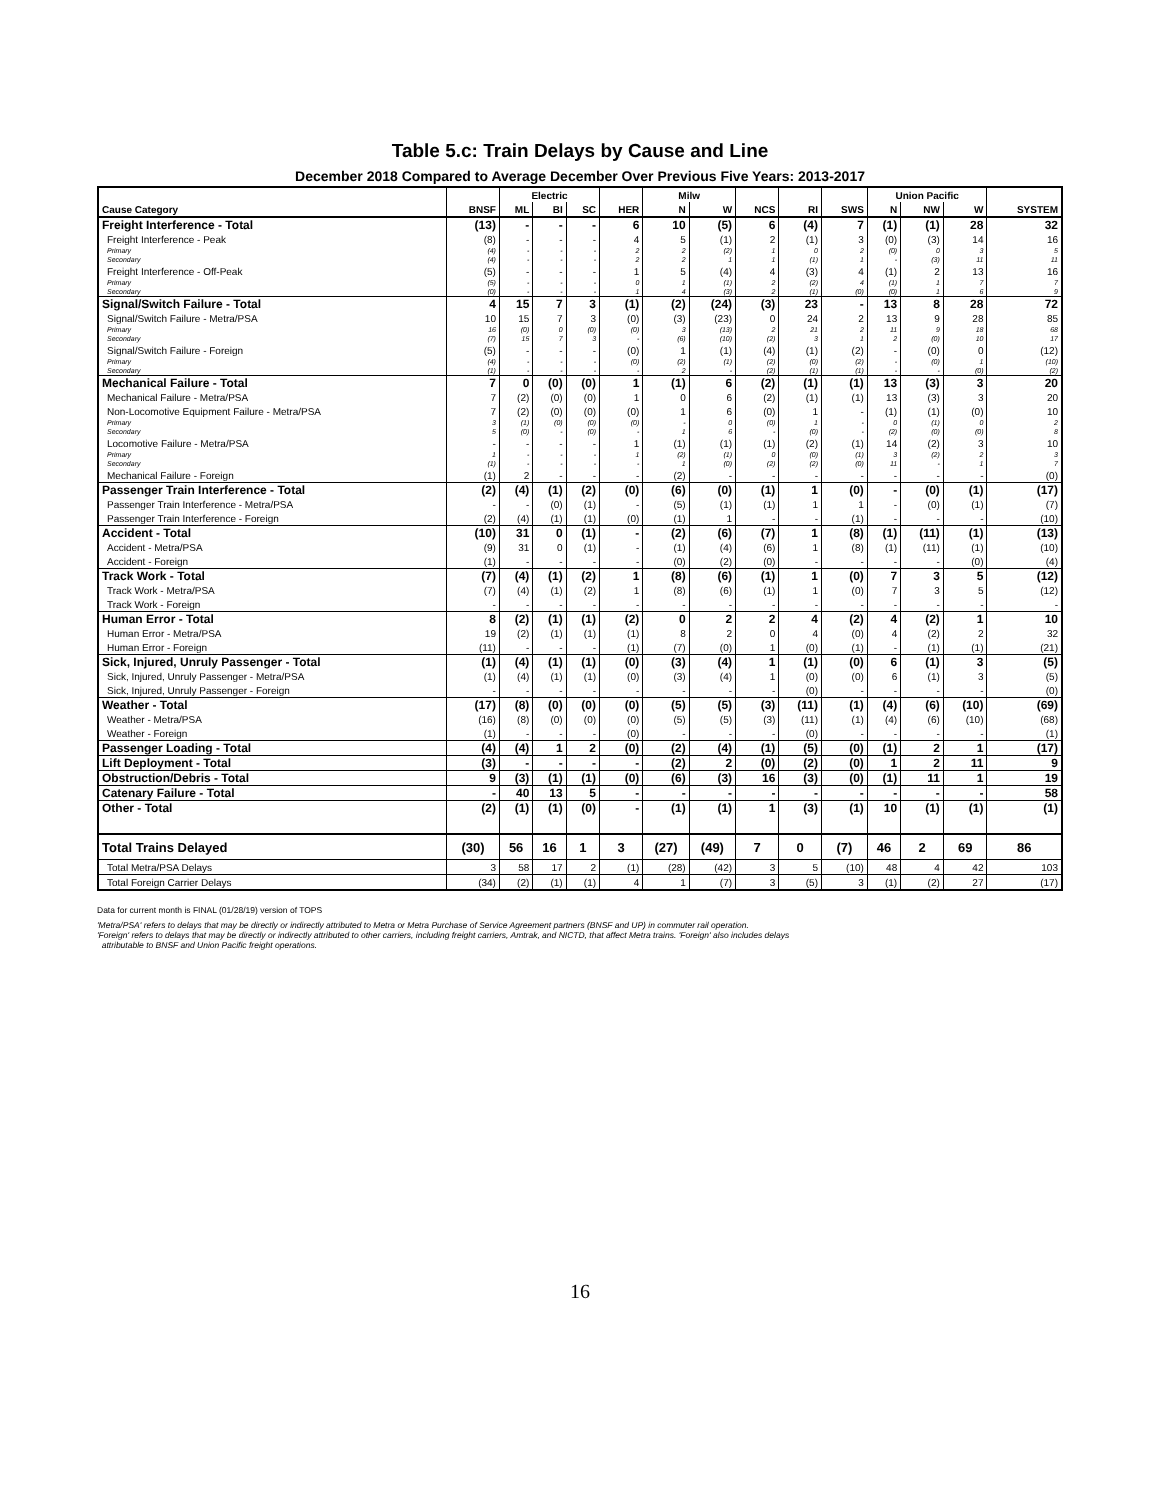Table 5.c: Train Delays by Cause and Line
December 2018 Compared to Average December Over Previous Five Years: 2013-2017
| | | Electric | | | | Milw | | | | | Union Pacific | | | |
| --- | --- | --- | --- | --- | --- | --- | --- | --- | --- | --- | --- | --- | --- | --- |
| Cause Category | BNSF | ML | BI | SC | HER | N | W | NCS | RI | SWS | N | NW | W | SYSTEM |
| Freight Interference - Total | (13) | - | - | - | 6 | 10 | (5) | 6 | (4) | 7 | (1) | (1) | 28 | 32 |
| Freight Interference - Peak | (8) | - | - | - | 4 | 5 | (1) | 2 | (1) | 3 | (0) | (3) | 14 | 16 |
| Primary | (4) | - | - | - | 2 | 2 | (2) | 1 | 0 | 2 | (0) | 0 | 3 | 5 |
| Secondary | (4) | - | - | - | 2 | 2 | 1 | 1 | (1) | 1 | - | (3) | 11 | 11 |
| Freight Interference - Off-Peak | (5) | - | - | - | 1 | 5 | (4) | 4 | (3) | 4 | (1) | 2 | 13 | 16 |
| Primary | (5) | - | - | - | 0 | 1 | (1) | 2 | (2) | 4 | (1) | 1 | 7 | 7 |
| Secondary | (0) | - | - | - | 1 | 4 | (3) | 2 | (1) | (0) | (0) | 1 | 6 | 9 |
| Signal/Switch Failure - Total | 4 | 15 | 7 | 3 | (1) | (2) | (24) | (3) | 23 | - | 13 | 8 | 28 | 72 |
| Signal/Switch Failure - Metra/PSA | 10 | 15 | 7 | 3 | (0) | (3) | (23) | 0 | 24 | 2 | 13 | 9 | 28 | 85 |
| Primary | 16 | (0) | 0 | (0) | (0) | 3 | (13) | 2 | 21 | 2 | 11 | 9 | 18 | 68 |
| Secondary | (7) | 15 | 7 | 3 | - | (6) | (10) | (2) | 3 | 1 | 2 | (0) | 10 | 17 |
| Signal/Switch Failure - Foreign | (5) | - | - | - | (0) | 1 | (1) | (4) | (1) | (2) | - | (0) | 0 | (12) |
| Primary | (4) | - | - | - | (0) | (2) | (1) | (2) | (0) | (2) | - | (0) | 1 | (10) |
| Secondary | (1) | - | - | - | - | 2 | - | (2) | (1) | (1) | - | - | (0) | (2) |
| Mechanical Failure - Total | 7 | 0 | (0) | (0) | 1 | (1) | 6 | (2) | (1) | (1) | 13 | (3) | 3 | 20 |
| Mechanical Failure - Metra/PSA | 7 | (2) | (0) | (0) | 1 | 0 | 6 | (2) | (1) | (1) | 13 | (3) | 3 | 20 |
| Non-Locomotive Equipment Failure - Metra/PSA | 7 | (2) | (0) | (0) | (0) | 1 | 6 | (0) | 1 | - | (1) | (1) | (0) | 10 |
| Primary | 3 | (1) | (0) | (0) | (0) | - | 0 | (0) | 1 | - | 0 | (1) | 0 | 2 |
| Secondary | 5 | (0) | - | (0) | - | 1 | 6 | - | (0) | - | (2) | (0) | (0) | 8 |
| Locomotive Failure - Metra/PSA | - | - | - | - | 1 | (1) | (1) | (1) | (2) | (1) | 14 | (2) | 3 | 10 |
| Primary | 1 | - | - | - | 1 | (2) | (1) | 0 | (0) | (1) | 3 | (2) | 2 | 3 |
| Secondary | (1) | - | - | - | - | 1 | (0) | (2) | (2) | (0) | 11 | - | 1 | 7 |
| Mechanical Failure - Foreign | (1) | 2 | - | - | - | (2) | - | - | - | - | - | - | - | (0) |
| Passenger Train Interference - Total | (2) | (4) | (1) | (2) | (0) | (6) | (0) | (1) | 1 | (0) | - | (0) | (1) | (17) |
| Passenger Train Interference - Metra/PSA | - | - | (0) | (1) | - | (5) | (1) | (1) | 1 | 1 | - | (0) | (1) | (7) |
| Passenger Train Interference - Foreign | (2) | (4) | (1) | (1) | (0) | (1) | 1 | - | - | (1) | - | - | - | (10) |
| Accident - Total | (10) | 31 | 0 | (1) | - | (2) | (6) | (7) | 1 | (8) | (1) | (11) | (1) | (13) |
| Accident - Metra/PSA | (9) | 31 | 0 | (1) | - | (1) | (4) | (6) | 1 | (8) | (1) | (11) | (1) | (10) |
| Accident - Foreign | (1) | - | - | - | - | (0) | (2) | (0) | - | - | - | - | (0) | (4) |
| Track Work - Total | (7) | (4) | (1) | (2) | 1 | (8) | (6) | (1) | 1 | (0) | 7 | 3 | 5 | (12) |
| Track Work - Metra/PSA | (7) | (4) | (1) | (2) | 1 | (8) | (6) | (1) | 1 | (0) | 7 | 3 | 5 | (12) |
| Track Work - Foreign | - | - | - | - | - | - | - | - | - | - | - | - | - | - |
| Human Error - Total | 8 | (2) | (1) | (1) | (2) | 0 | 2 | 2 | 4 | (2) | 4 | (2) | 1 | 10 |
| Human Error - Metra/PSA | 19 | (2) | (1) | (1) | (1) | 8 | 2 | 0 | 4 | (0) | 4 | (2) | 2 | 32 |
| Human Error - Foreign | (11) | - | - | - | (1) | (7) | (0) | 1 | (0) | (1) | - | (1) | (1) | (21) |
| Sick, Injured, Unruly Passenger - Total | (1) | (4) | (1) | (1) | (0) | (3) | (4) | 1 | (1) | (0) | 6 | (1) | 3 | (5) |
| Sick, Injured, Unruly Passenger - Metra/PSA | (1) | (4) | (1) | (1) | (0) | (3) | (4) | 1 | (0) | (0) | 6 | (1) | 3 | (5) |
| Sick, Injured, Unruly Passenger - Foreign | - | - | - | - | - | - | - | - | (0) | - | - | - | - | (0) |
| Weather - Total | (17) | (8) | (0) | (0) | (0) | (5) | (5) | (3) | (11) | (1) | (4) | (6) | (10) | (69) |
| Weather - Metra/PSA | (16) | (8) | (0) | (0) | (0) | (5) | (5) | (3) | (11) | (1) | (4) | (6) | (10) | (68) |
| Weather - Foreign | (1) | - | - | - | (0) | - | - | - | (0) | - | - | - | - | (1) |
| Passenger Loading - Total | (4) | (4) | 1 | 2 | (0) | (2) | (4) | (1) | (5) | (0) | (1) | 2 | 1 | (17) |
| Lift Deployment - Total | (3) | - | - | - | - | (2) | 2 | (0) | (2) | (0) | 1 | 2 | 11 | 9 |
| Obstruction/Debris - Total | 9 | (3) | (1) | (1) | (0) | (6) | (3) | 16 | (3) | (0) | (1) | 11 | 1 | 19 |
| Catenary Failure - Total | - | 40 | 13 | 5 | - | - | - | - | - | - | - | - | - | 58 |
| Other - Total | (2) | (1) | (1) | (0) | - | (1) | (1) | 1 | (3) | (1) | 10 | (1) | (1) | (1) |
| Total Trains Delayed | (30) | 56 | 16 | 1 | 3 | (27) | (49) | 7 | 0 | (7) | 46 | 2 | 69 | 86 |
| Total Metra/PSA Delays | 3 | 58 | 17 | 2 | (1) | (28) | (42) | 3 | 5 | (10) | 48 | 4 | 42 | 103 |
| Total Foreign Carrier Delays | (34) | (2) | (1) | (1) | 4 | 1 | (7) | 3 | (5) | 3 | (1) | (2) | 27 | (17) |
Data for current month is FINAL (01/28/19) version of TOPS
'Metra/PSA' refers to delays that may be directly or indirectly attributed to Metra or Metra Purchase of Service Agreement partners (BNSF and UP) in commuter rail operation.
'Foreign' refers to delays that may be directly or indirectly attributed to other carriers, including freight carriers, Amtrak, and NICTD, that affect Metra trains. 'Foreign' also includes delays
attributable to BNSF and Union Pacific freight operations.
16